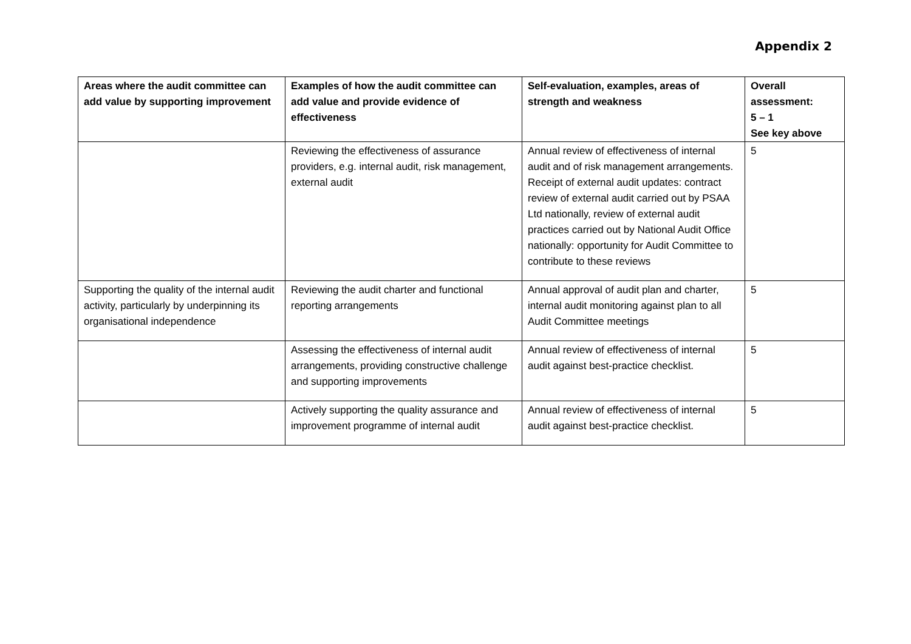Appendix 2
| Areas where the audit committee can add value by supporting improvement | Examples of how the audit committee can add value and provide evidence of effectiveness | Self-evaluation, examples, areas of strength and weakness | Overall assessment: 5 – 1 See key above |
| --- | --- | --- | --- |
| | Reviewing the effectiveness of assurance providers, e.g. internal audit, risk management, external audit | Annual review of effectiveness of internal audit and of risk management arrangements. Receipt of external audit updates: contract review of external audit carried out by PSAA Ltd nationally, review of external audit practices carried out by National Audit Office nationally: opportunity for Audit Committee to contribute to these reviews | 5 |
| Supporting the quality of the internal audit activity, particularly by underpinning its organisational independence | Reviewing the audit charter and functional reporting arrangements | Annual approval of audit plan and charter, internal audit monitoring against plan to all Audit Committee meetings | 5 |
| | Assessing the effectiveness of internal audit arrangements, providing constructive challenge and supporting improvements | Annual review of effectiveness of internal audit against best-practice checklist. | 5 |
| | Actively supporting the quality assurance and improvement programme of internal audit | Annual review of effectiveness of internal audit against best-practice checklist. | 5 |